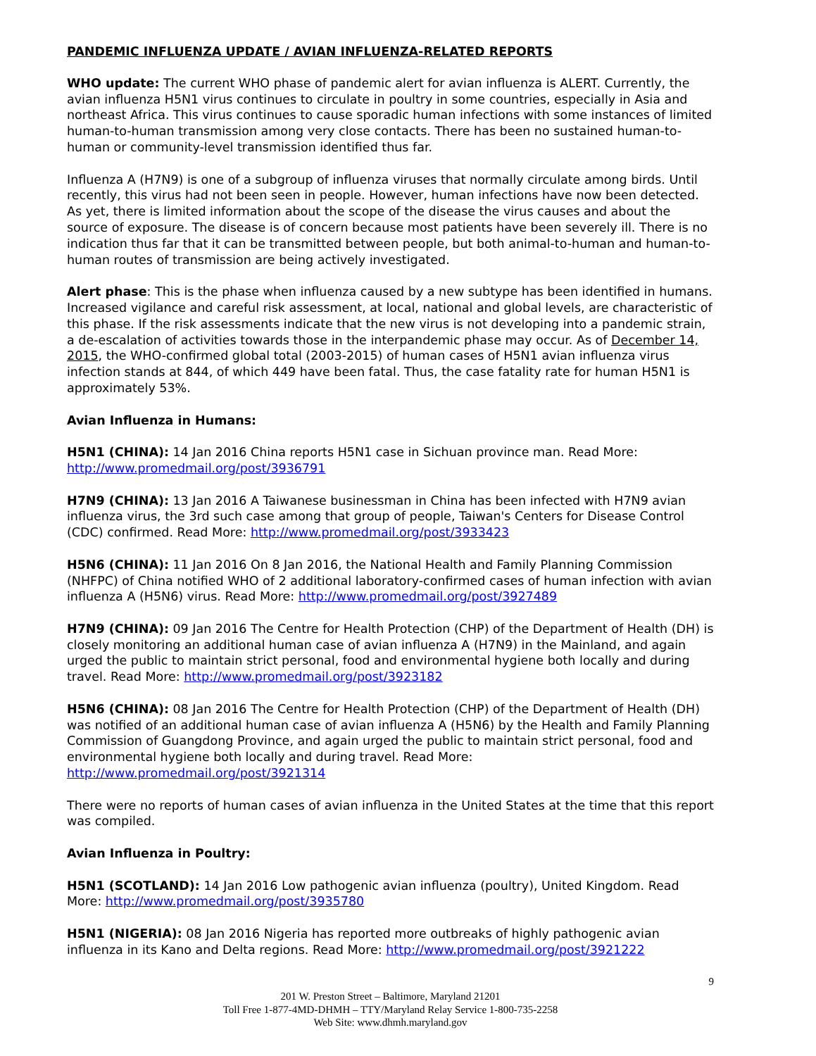PANDEMIC INFLUENZA UPDATE / AVIAN INFLUENZA-RELATED REPORTS
WHO update: The current WHO phase of pandemic alert for avian influenza is ALERT. Currently, the avian influenza H5N1 virus continues to circulate in poultry in some countries, especially in Asia and northeast Africa. This virus continues to cause sporadic human infections with some instances of limited human-to-human transmission among very close contacts. There has been no sustained human-to-human or community-level transmission identified thus far.
Influenza A (H7N9) is one of a subgroup of influenza viruses that normally circulate among birds. Until recently, this virus had not been seen in people. However, human infections have now been detected. As yet, there is limited information about the scope of the disease the virus causes and about the source of exposure. The disease is of concern because most patients have been severely ill. There is no indication thus far that it can be transmitted between people, but both animal-to-human and human-to-human routes of transmission are being actively investigated.
Alert phase: This is the phase when influenza caused by a new subtype has been identified in humans. Increased vigilance and careful risk assessment, at local, national and global levels, are characteristic of this phase. If the risk assessments indicate that the new virus is not developing into a pandemic strain, a de-escalation of activities towards those in the interpandemic phase may occur. As of December 14, 2015, the WHO-confirmed global total (2003-2015) of human cases of H5N1 avian influenza virus infection stands at 844, of which 449 have been fatal. Thus, the case fatality rate for human H5N1 is approximately 53%.
Avian Influenza in Humans:
H5N1 (CHINA): 14 Jan 2016 China reports H5N1 case in Sichuan province man. Read More: http://www.promedmail.org/post/3936791
H7N9 (CHINA): 13 Jan 2016 A Taiwanese businessman in China has been infected with H7N9 avian influenza virus, the 3rd such case among that group of people, Taiwan's Centers for Disease Control (CDC) confirmed. Read More: http://www.promedmail.org/post/3933423
H5N6 (CHINA): 11 Jan 2016 On 8 Jan 2016, the National Health and Family Planning Commission (NHFPC) of China notified WHO of 2 additional laboratory-confirmed cases of human infection with avian influenza A (H5N6) virus. Read More: http://www.promedmail.org/post/3927489
H7N9 (CHINA): 09 Jan 2016 The Centre for Health Protection (CHP) of the Department of Health (DH) is closely monitoring an additional human case of avian influenza A (H7N9) in the Mainland, and again urged the public to maintain strict personal, food and environmental hygiene both locally and during travel. Read More: http://www.promedmail.org/post/3923182
H5N6 (CHINA): 08 Jan 2016 The Centre for Health Protection (CHP) of the Department of Health (DH) was notified of an additional human case of avian influenza A (H5N6) by the Health and Family Planning Commission of Guangdong Province, and again urged the public to maintain strict personal, food and environmental hygiene both locally and during travel. Read More: http://www.promedmail.org/post/3921314
There were no reports of human cases of avian influenza in the United States at the time that this report was compiled.
Avian Influenza in Poultry:
H5N1 (SCOTLAND): 14 Jan 2016 Low pathogenic avian influenza (poultry), United Kingdom. Read More: http://www.promedmail.org/post/3935780
H5N1 (NIGERIA): 08 Jan 2016 Nigeria has reported more outbreaks of highly pathogenic avian influenza in its Kano and Delta regions. Read More: http://www.promedmail.org/post/3921222
9
201 W. Preston Street – Baltimore, Maryland 21201
Toll Free 1-877-4MD-DHMH – TTY/Maryland Relay Service 1-800-735-2258
Web Site: www.dhmh.maryland.gov